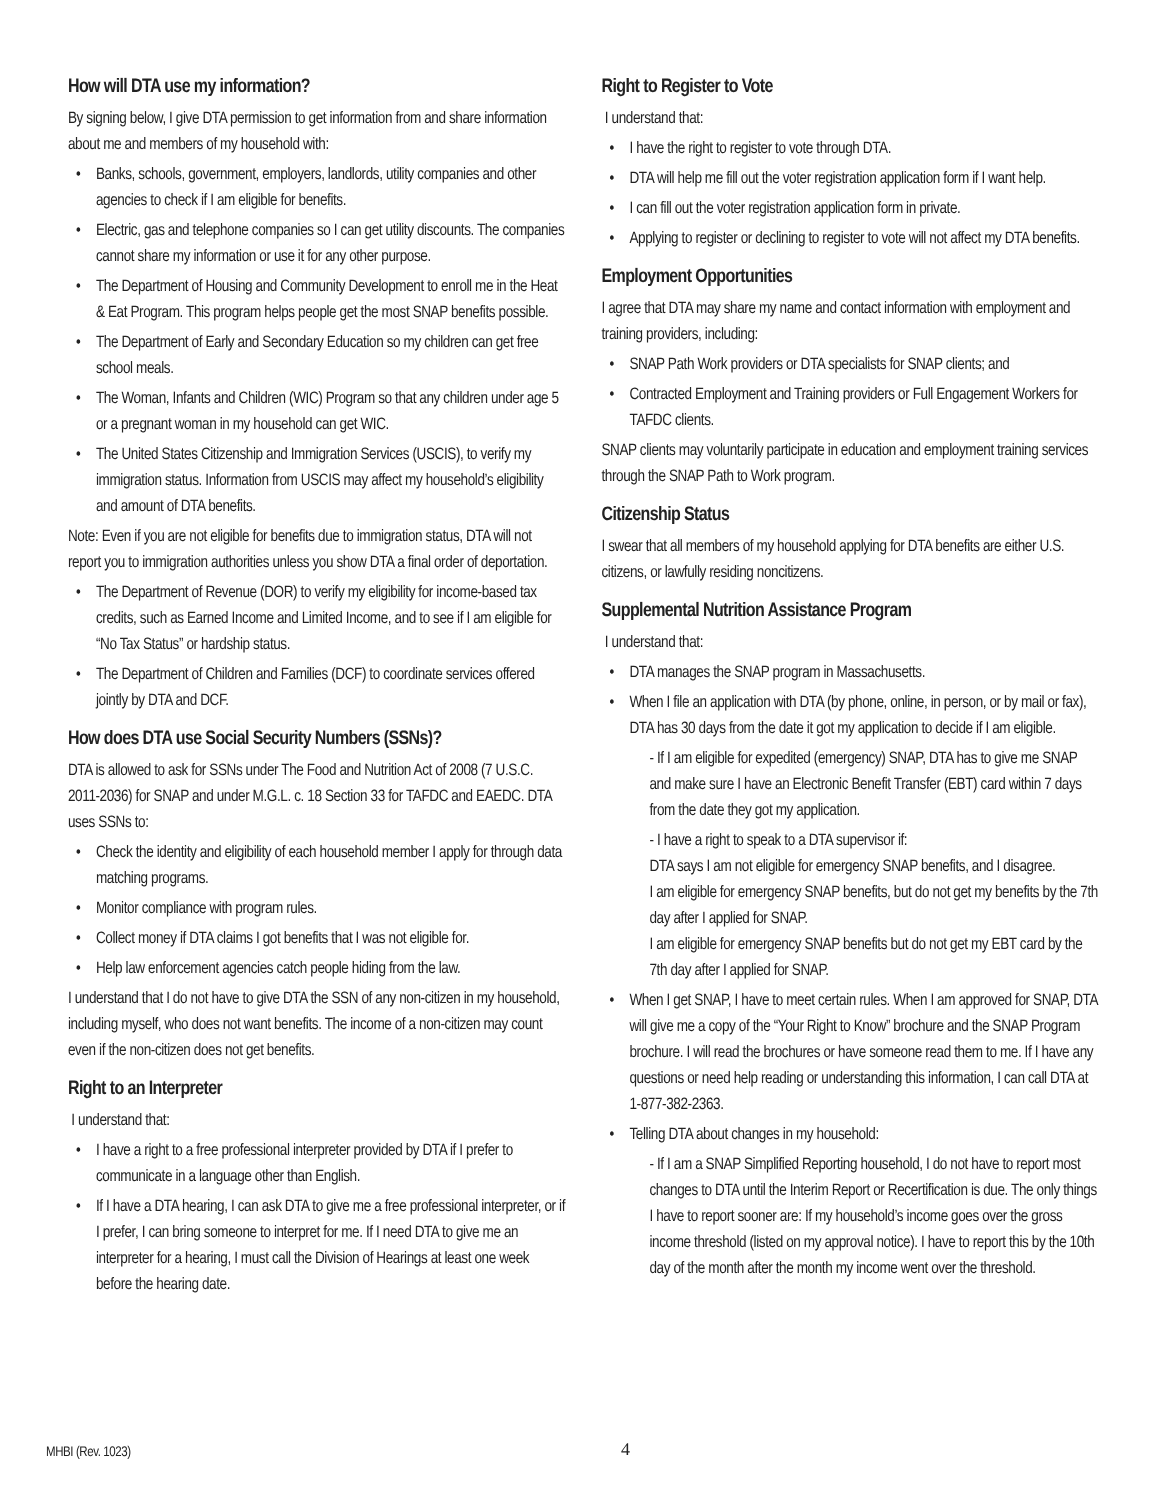How will DTA use my information?
By signing below, I give DTA permission to get information from and share information about me and members of my household with:
Banks, schools, government, employers, landlords, utility companies and other agencies to check if I am eligible for benefits.
Electric, gas and telephone companies so I can get utility discounts. The companies cannot share my information or use it for any other purpose.
The Department of Housing and Community Development to enroll me in the Heat & Eat Program. This program helps people get the most SNAP benefits possible.
The Department of Early and Secondary Education so my children can get free school meals.
The Woman, Infants and Children (WIC) Program so that any children under age 5 or a pregnant woman in my household can get WIC.
The United States Citizenship and Immigration Services (USCIS), to verify my immigration status. Information from USCIS may affect my household’s eligibility and amount of DTA benefits.
Note: Even if you are not eligible for benefits due to immigration status, DTA will not report you to immigration authorities unless you show DTA a final order of deportation.
The Department of Revenue (DOR) to verify my eligibility for income-based tax credits, such as Earned Income and Limited Income, and to see if I am eligible for “No Tax Status” or hardship status.
The Department of Children and Families (DCF) to coordinate services offered jointly by DTA and DCF.
How does DTA use Social Security Numbers (SSNs)?
DTA is allowed to ask for SSNs under The Food and Nutrition Act of 2008 (7 U.S.C. 2011-2036) for SNAP and under M.G.L. c. 18 Section 33 for TAFDC and EAEDC. DTA uses SSNs to:
Check the identity and eligibility of each household member I apply for through data matching programs.
Monitor compliance with program rules.
Collect money if DTA claims I got benefits that I was not eligible for.
Help law enforcement agencies catch people hiding from the law.
I understand that I do not have to give DTA the SSN of any non-citizen in my household, including myself, who does not want benefits. The income of a non-citizen may count even if the non-citizen does not get benefits.
Right to an Interpreter
I understand that:
I have a right to a free professional interpreter provided by DTA if I prefer to communicate in a language other than English.
If I have a DTA hearing, I can ask DTA to give me a free professional interpreter, or if I prefer, I can bring someone to interpret for me. If I need DTA to give me an interpreter for a hearing, I must call the Division of Hearings at least one week before the hearing date.
Right to Register to Vote
I understand that:
I have the right to register to vote through DTA.
DTA will help me fill out the voter registration application form if I want help.
I can fill out the voter registration application form in private.
Applying to register or declining to register to vote will not affect my DTA benefits.
Employment Opportunities
I agree that DTA may share my name and contact information with employment and training providers, including:
SNAP Path Work providers or DTA specialists for SNAP clients; and
Contracted Employment and Training providers or Full Engagement Workers for TAFDC clients.
SNAP clients may voluntarily participate in education and employment training services through the SNAP Path to Work program.
Citizenship Status
I swear that all members of my household applying for DTA benefits are either U.S. citizens, or lawfully residing noncitizens.
Supplemental Nutrition Assistance Program
I understand that:
DTA manages the SNAP program in Massachusetts.
When I file an application with DTA (by phone, online, in person, or by mail or fax), DTA has 30 days from the date it got my application to decide if I am eligible.
- If I am eligible for expedited (emergency) SNAP, DTA has to give me SNAP and make sure I have an Electronic Benefit Transfer (EBT) card within 7 days from the date they got my application.
- I have a right to speak to a DTA supervisor if:
DTA says I am not eligible for emergency SNAP benefits, and I disagree.
I am eligible for emergency SNAP benefits, but do not get my benefits by the 7th day after I applied for SNAP.
I am eligible for emergency SNAP benefits but do not get my EBT card by the 7th day after I applied for SNAP.
When I get SNAP, I have to meet certain rules. When I am approved for SNAP, DTA will give me a copy of the “Your Right to Know” brochure and the SNAP Program brochure. I will read the brochures or have someone read them to me. If I have any questions or need help reading or understanding this information, I can call DTA at 1-877-382-2363.
Telling DTA about changes in my household:
- If I am a SNAP Simplified Reporting household, I do not have to report most changes to DTA until the Interim Report or Recertification is due. The only things I have to report sooner are: If my household’s income goes over the gross income threshold (listed on my approval notice). I have to report this by the 10th day of the month after the month my income went over the threshold.
MHBI (Rev. 1023) 4